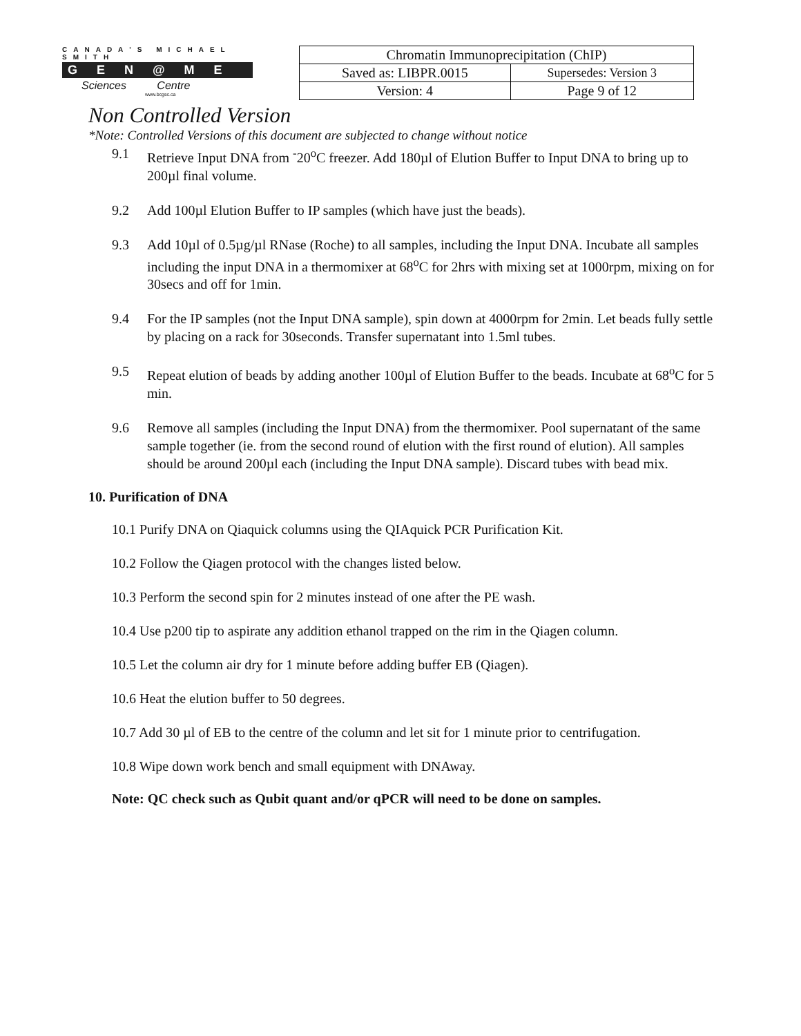CANADA'S MICHAEL SMITH
GEN@ME
Sciences Centre
www.bcgsc.ca
| Chromatin Immunoprecipitation (ChIP) | |
| Saved as: LIBPR.0015 | Supersedes: Version 3 |
| Version: 4 | Page 9 of 12 |
Non Controlled Version
*Note: Controlled Versions of this document are subjected to change without notice
9.1 Retrieve Input DNA from <sup>-</sup>20<sup>o</sup>C freezer. Add 180µl of Elution Buffer to Input DNA to bring up to 200µl final volume.
9.2 Add 100µl Elution Buffer to IP samples (which have just the beads).
9.3 Add 10µl of 0.5µg/µl RNase (Roche) to all samples, including the Input DNA. Incubate all samples including the input DNA in a thermomixer at 68<sup>o</sup>C for 2hrs with mixing set at 1000rpm, mixing on for 30secs and off for 1min.
9.4 For the IP samples (not the Input DNA sample), spin down at 4000rpm for 2min. Let beads fully settle by placing on a rack for 30seconds. Transfer supernatant into 1.5ml tubes.
9.5 Repeat elution of beads by adding another 100µl of Elution Buffer to the beads. Incubate at 68<sup>o</sup>C for 5 min.
9.6 Remove all samples (including the Input DNA) from the thermomixer. Pool supernatant of the same sample together (ie. from the second round of elution with the first round of elution). All samples should be around 200µl each (including the Input DNA sample). Discard tubes with bead mix.
10. Purification of DNA
10.1 Purify DNA on Qiaquick columns using the QIAquick PCR Purification Kit.
10.2 Follow the Qiagen protocol with the changes listed below.
10.3 Perform the second spin for 2 minutes instead of one after the PE wash.
10.4 Use p200 tip to aspirate any addition ethanol trapped on the rim in the Qiagen column.
10.5 Let the column air dry for 1 minute before adding buffer EB (Qiagen).
10.6 Heat the elution buffer to 50 degrees.
10.7 Add 30 µl of EB to the centre of the column and let sit for 1 minute prior to centrifugation.
10.8 Wipe down work bench and small equipment with DNAway.
Note: QC check such as Qubit quant and/or qPCR will need to be done on samples.